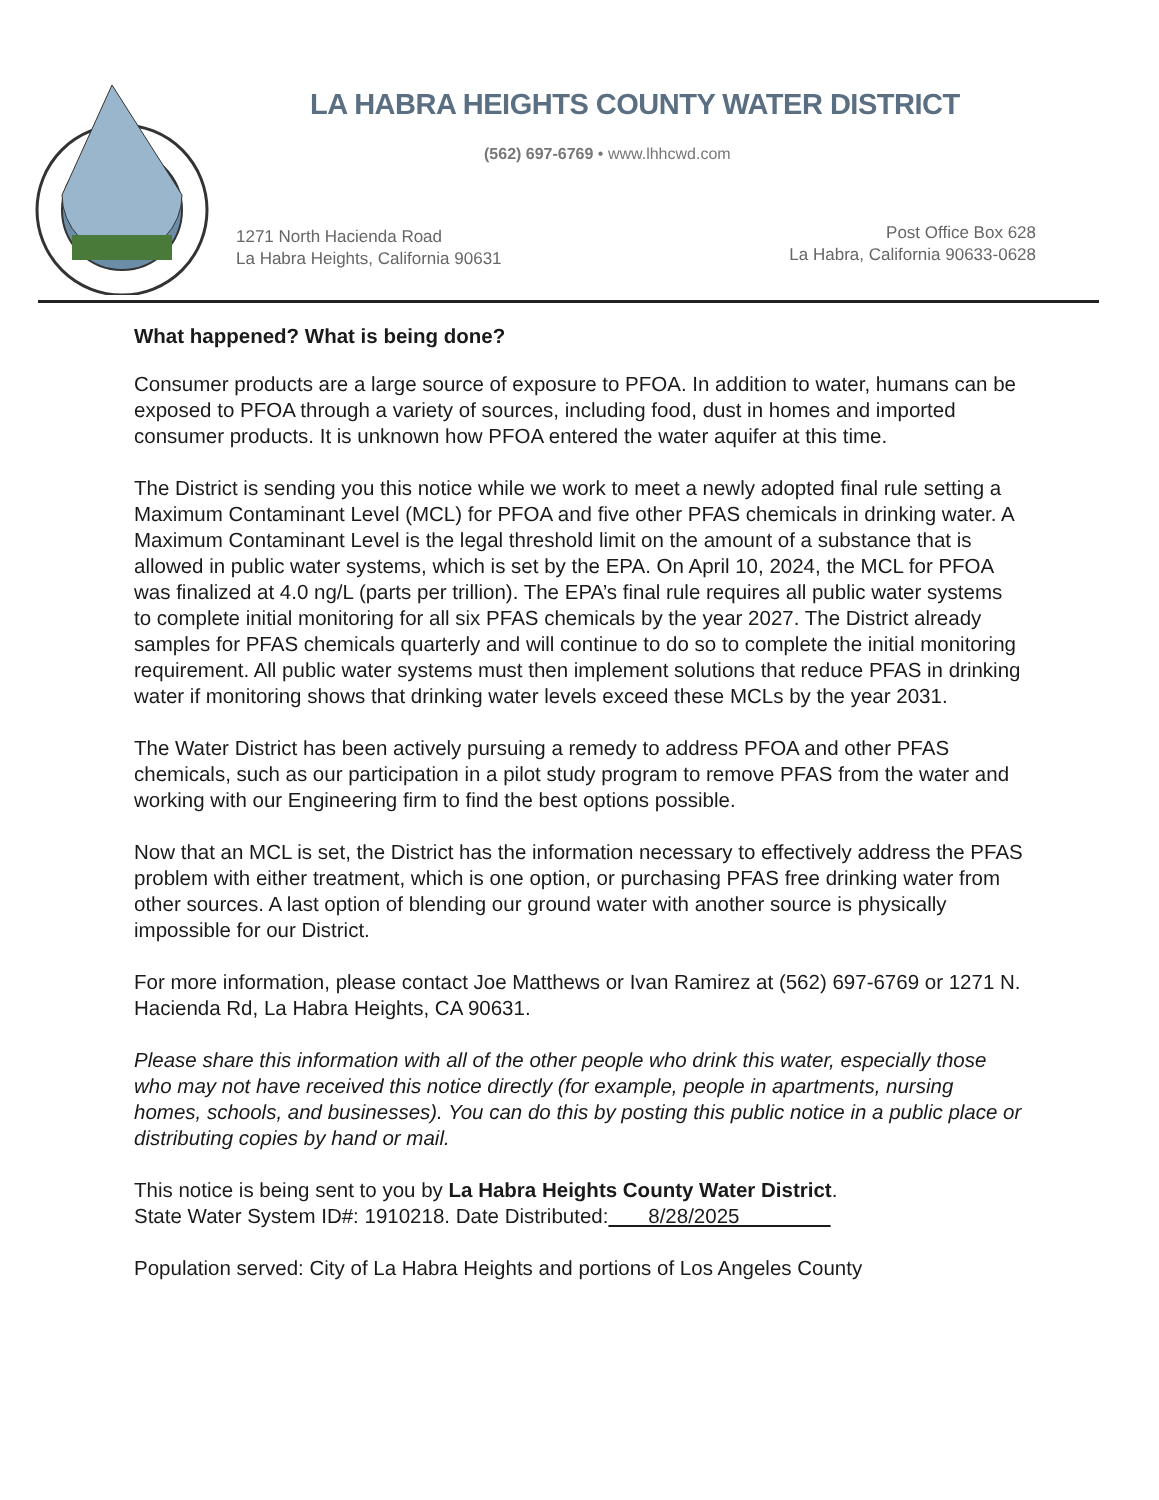LA HABRA HEIGHTS COUNTY WATER DISTRICT
(562) 697-6769 • www.lhhcwd.com
1271 North Hacienda Road
La Habra Heights, California 90631
Post Office Box 628
La Habra, California 90633-0628
What happened? What is being done?
Consumer products are a large source of exposure to PFOA. In addition to water, humans can be exposed to PFOA through a variety of sources, including food, dust in homes and imported consumer products. It is unknown how PFOA entered the water aquifer at this time.
The District is sending you this notice while we work to meet a newly adopted final rule setting a Maximum Contaminant Level (MCL) for PFOA and five other PFAS chemicals in drinking water. A Maximum Contaminant Level is the legal threshold limit on the amount of a substance that is allowed in public water systems, which is set by the EPA. On April 10, 2024, the MCL for PFOA was finalized at 4.0 ng/L (parts per trillion). The EPA’s final rule requires all public water systems to complete initial monitoring for all six PFAS chemicals by the year 2027. The District already samples for PFAS chemicals quarterly and will continue to do so to complete the initial monitoring requirement. All public water systems must then implement solutions that reduce PFAS in drinking water if monitoring shows that drinking water levels exceed these MCLs by the year 2031.
The Water District has been actively pursuing a remedy to address PFOA and other PFAS chemicals, such as our participation in a pilot study program to remove PFAS from the water and working with our Engineering firm to find the best options possible.
Now that an MCL is set, the District has the information necessary to effectively address the PFAS problem with either treatment, which is one option, or purchasing PFAS free drinking water from other sources. A last option of blending our ground water with another source is physically impossible for our District.
For more information, please contact Joe Matthews or Ivan Ramirez at (562) 697-6769 or 1271 N. Hacienda Rd, La Habra Heights, CA 90631.
Please share this information with all of the other people who drink this water, especially those who may not have received this notice directly (for example, people in apartments, nursing homes, schools, and businesses). You can do this by posting this public notice in a public place or distributing copies by hand or mail.
This notice is being sent to you by La Habra Heights County Water District.
State Water System ID#: 1910218. Date Distributed: 8/28/2025
Population served: City of La Habra Heights and portions of Los Angeles County